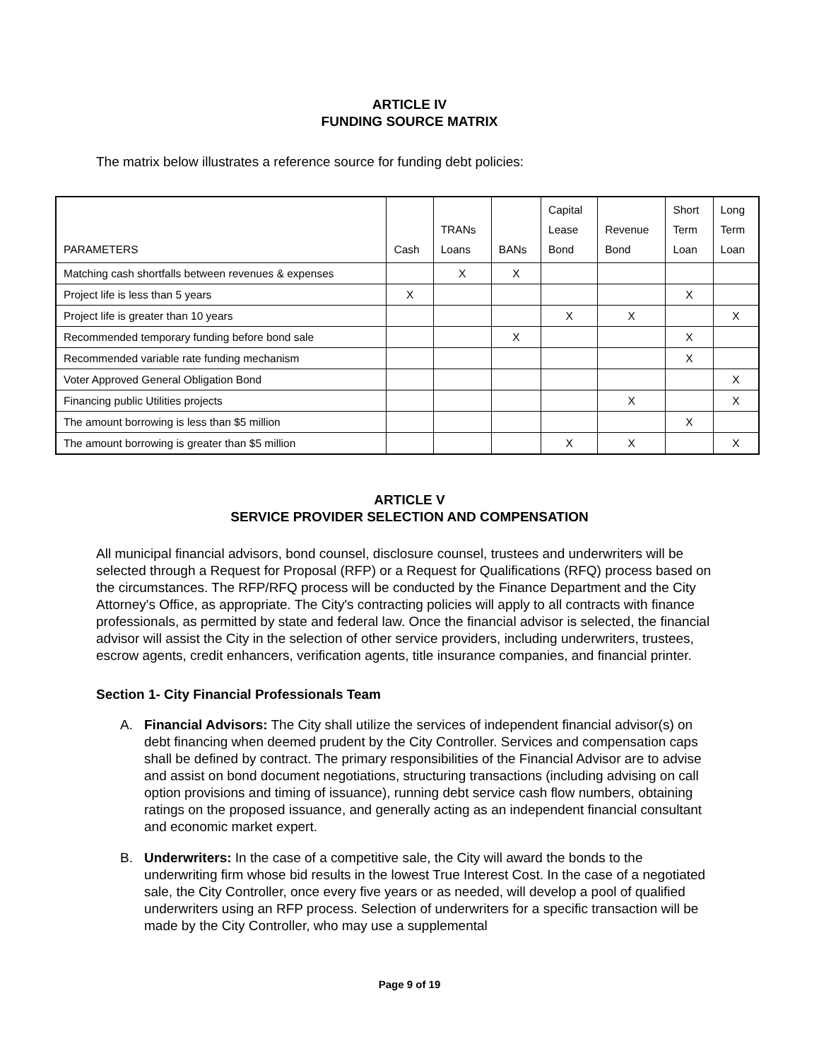ARTICLE IV
FUNDING SOURCE MATRIX
The matrix below illustrates a reference source for funding debt policies:
| PARAMETERS | Cash | TRANs Loans | BANs | Capital Lease Bond | Revenue Bond | Short Term Loan | Long Term Loan |
| --- | --- | --- | --- | --- | --- | --- | --- |
| Matching cash shortfalls between revenues & expenses | | X | X | | | | |
| Project life is less than 5 years | X | | | | | X | |
| Project life is greater than 10 years | | | | X | X | | X |
| Recommended temporary funding before bond sale | | | X | | | X | |
| Recommended variable rate funding mechanism | | | | | | X | |
| Voter Approved General Obligation Bond | | | | | | | X |
| Financing public Utilities projects | | | | | X | | X |
| The amount borrowing is less than $5 million | | | | | | X | |
| The amount borrowing is greater than $5 million | | | | X | X | | X |
ARTICLE V
SERVICE PROVIDER SELECTION AND COMPENSATION
All municipal financial advisors, bond counsel, disclosure counsel, trustees and underwriters will be selected through a Request for Proposal (RFP) or a Request for Qualifications (RFQ) process based on the circumstances. The RFP/RFQ process will be conducted by the Finance Department and the City Attorney's Office, as appropriate. The City's contracting policies will apply to all contracts with finance professionals, as permitted by state and federal law. Once the financial advisor is selected, the financial advisor will assist the City in the selection of other service providers, including underwriters, trustees, escrow agents, credit enhancers, verification agents, title insurance companies, and financial printer.
Section 1- City Financial Professionals Team
A. Financial Advisors: The City shall utilize the services of independent financial advisor(s) on debt financing when deemed prudent by the City Controller. Services and compensation caps shall be defined by contract. The primary responsibilities of the Financial Advisor are to advise and assist on bond document negotiations, structuring transactions (including advising on call option provisions and timing of issuance), running debt service cash flow numbers, obtaining ratings on the proposed issuance, and generally acting as an independent financial consultant and economic market expert.
B. Underwriters: In the case of a competitive sale, the City will award the bonds to the underwriting firm whose bid results in the lowest True Interest Cost. In the case of a negotiated sale, the City Controller, once every five years or as needed, will develop a pool of qualified underwriters using an RFP process. Selection of underwriters for a specific transaction will be made by the City Controller, who may use a supplemental
Page 9 of 19